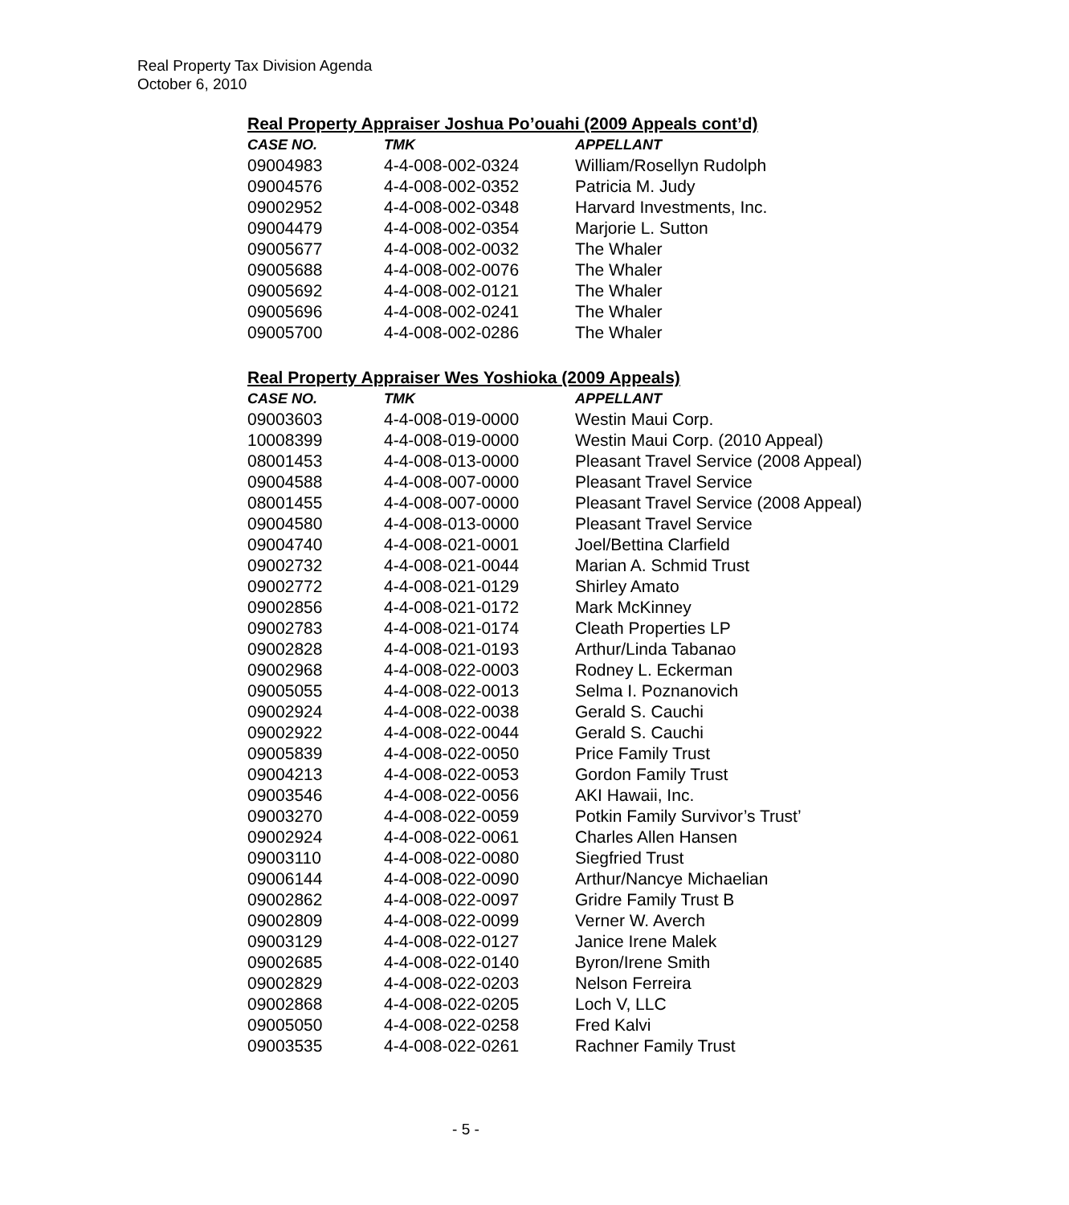Real Property Tax Division Agenda
October 6, 2010
Real Property Appraiser Joshua Po’ouahi (2009 Appeals cont’d)
| CASE NO. | TMK | APPELLANT |
| --- | --- | --- |
| 09004983 | 4-4-008-002-0324 | William/Rosellyn Rudolph |
| 09004576 | 4-4-008-002-0352 | Patricia M. Judy |
| 09002952 | 4-4-008-002-0348 | Harvard Investments, Inc. |
| 09004479 | 4-4-008-002-0354 | Marjorie L. Sutton |
| 09005677 | 4-4-008-002-0032 | The Whaler |
| 09005688 | 4-4-008-002-0076 | The Whaler |
| 09005692 | 4-4-008-002-0121 | The Whaler |
| 09005696 | 4-4-008-002-0241 | The Whaler |
| 09005700 | 4-4-008-002-0286 | The Whaler |
Real Property Appraiser Wes Yoshioka (2009 Appeals)
| CASE NO. | TMK | APPELLANT |
| --- | --- | --- |
| 09003603 | 4-4-008-019-0000 | Westin Maui Corp. |
| 10008399 | 4-4-008-019-0000 | Westin Maui Corp. (2010 Appeal) |
| 08001453 | 4-4-008-013-0000 | Pleasant Travel Service (2008 Appeal) |
| 09004588 | 4-4-008-007-0000 | Pleasant Travel Service |
| 08001455 | 4-4-008-007-0000 | Pleasant Travel Service (2008 Appeal) |
| 09004580 | 4-4-008-013-0000 | Pleasant Travel Service |
| 09004740 | 4-4-008-021-0001 | Joel/Bettina Clarfield |
| 09002732 | 4-4-008-021-0044 | Marian A. Schmid Trust |
| 09002772 | 4-4-008-021-0129 | Shirley Amato |
| 09002856 | 4-4-008-021-0172 | Mark McKinney |
| 09002783 | 4-4-008-021-0174 | Cleath Properties LP |
| 09002828 | 4-4-008-021-0193 | Arthur/Linda Tabanao |
| 09002968 | 4-4-008-022-0003 | Rodney L. Eckerman |
| 09005055 | 4-4-008-022-0013 | Selma I. Poznanovich |
| 09002924 | 4-4-008-022-0038 | Gerald S. Cauchi |
| 09002922 | 4-4-008-022-0044 | Gerald S. Cauchi |
| 09005839 | 4-4-008-022-0050 | Price Family Trust |
| 09004213 | 4-4-008-022-0053 | Gordon Family Trust |
| 09003546 | 4-4-008-022-0056 | AKI Hawaii, Inc. |
| 09003270 | 4-4-008-022-0059 | Potkin Family Survivor’s Trust’ |
| 09002924 | 4-4-008-022-0061 | Charles Allen Hansen |
| 09003110 | 4-4-008-022-0080 | Siegfried Trust |
| 09006144 | 4-4-008-022-0090 | Arthur/Nancye Michaelian |
| 09002862 | 4-4-008-022-0097 | Gridre Family Trust B |
| 09002809 | 4-4-008-022-0099 | Verner W. Averch |
| 09003129 | 4-4-008-022-0127 | Janice Irene Malek |
| 09002685 | 4-4-008-022-0140 | Byron/Irene Smith |
| 09002829 | 4-4-008-022-0203 | Nelson Ferreira |
| 09002868 | 4-4-008-022-0205 | Loch V, LLC |
| 09005050 | 4-4-008-022-0258 | Fred Kalvi |
| 09003535 | 4-4-008-022-0261 | Rachner Family Trust |
- 5 -